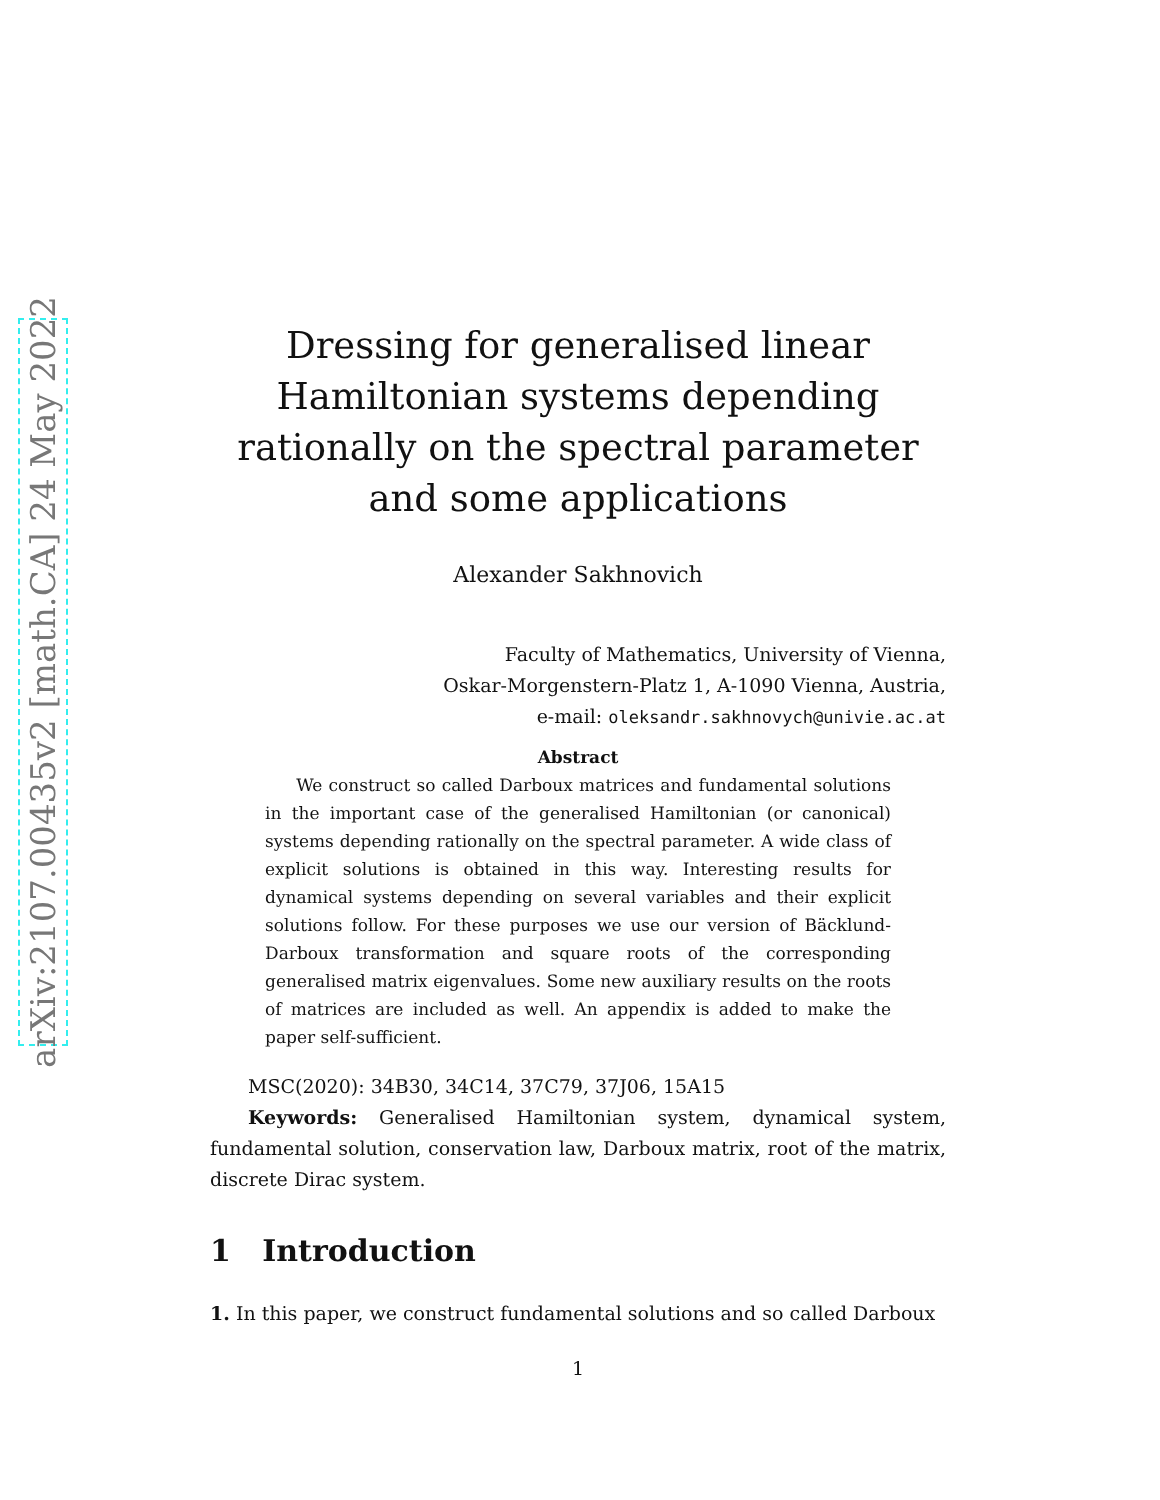arXiv:2107.00435v2 [math.CA] 24 May 2022
Dressing for generalised linear Hamiltonian systems depending rationally on the spectral parameter and some applications
Alexander Sakhnovich
Faculty of Mathematics, University of Vienna,
Oskar-Morgenstern-Platz 1, A-1090 Vienna, Austria,
e-mail: oleksandr.sakhnovych@univie.ac.at
Abstract
We construct so called Darboux matrices and fundamental solutions in the important case of the generalised Hamiltonian (or canonical) systems depending rationally on the spectral parameter. A wide class of explicit solutions is obtained in this way. Interesting results for dynamical systems depending on several variables and their explicit solutions follow. For these purposes we use our version of Bäcklund-Darboux transformation and square roots of the corresponding generalised matrix eigenvalues. Some new auxiliary results on the roots of matrices are included as well. An appendix is added to make the paper self-sufficient.
MSC(2020): 34B30, 34C14, 37C79, 37J06, 15A15
Keywords: Generalised Hamiltonian system, dynamical system, fundamental solution, conservation law, Darboux matrix, root of the matrix, discrete Dirac system.
1 Introduction
1. In this paper, we construct fundamental solutions and so called Darboux
1